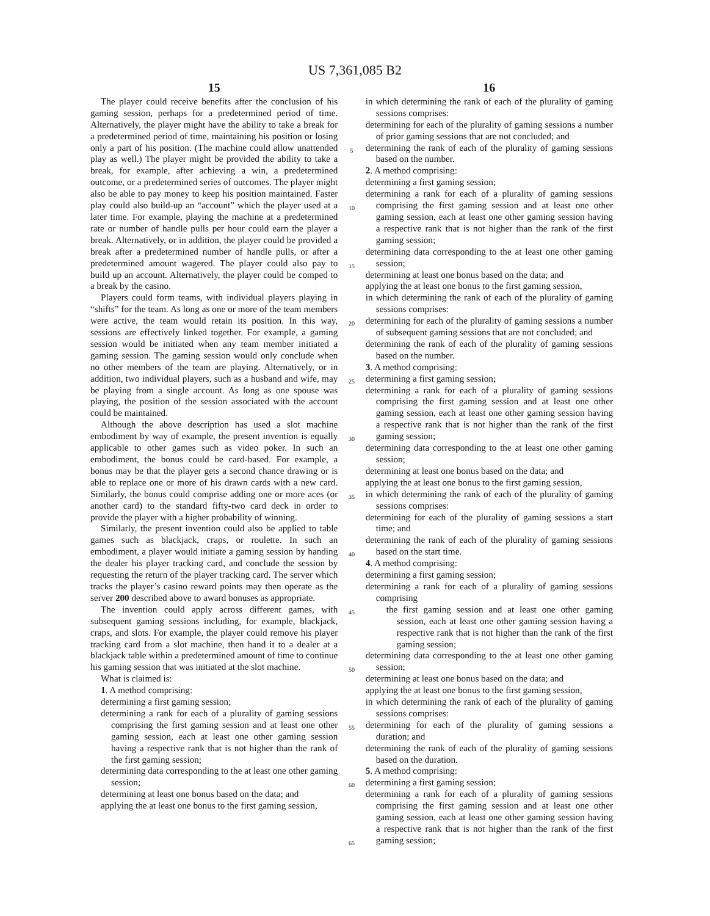US 7,361,085 B2
15
The player could receive benefits after the conclusion of his gaming session, perhaps for a predetermined period of time. Alternatively, the player might have the ability to take a break for a predetermined period of time, maintaining his position or losing only a part of his position. (The machine could allow unattended play as well.) The player might be provided the ability to take a break, for example, after achieving a win, a predetermined outcome, or a predetermined series of outcomes. The player might also be able to pay money to keep his position maintained. Faster play could also build-up an “account” which the player used at a later time. For example, playing the machine at a predetermined rate or number of handle pulls per hour could earn the player a break. Alternatively, or in addition, the player could be provided a break after a predetermined number of handle pulls, or after a predetermined amount wagered. The player could also pay to build up an account. Alternatively, the player could be comped to a break by the casino.
Players could form teams, with individual players playing in “shifts” for the team. As long as one or more of the team members were active, the team would retain its position. In this way, sessions are effectively linked together. For example, a gaming session would be initiated when any team member initiated a gaming session. The gaming session would only conclude when no other members of the team are playing. Alternatively, or in addition, two individual players, such as a husband and wife, may be playing from a single account. As long as one spouse was playing, the position of the session associated with the account could be maintained.
Although the above description has used a slot machine embodiment by way of example, the present invention is equally applicable to other games such as video poker. In such an embodiment, the bonus could be card-based. For example, a bonus may be that the player gets a second chance drawing or is able to replace one or more of his drawn cards with a new card. Similarly, the bonus could comprise adding one or more aces (or another card) to the standard fifty-two card deck in order to provide the player with a higher probability of winning.
Similarly, the present invention could also be applied to table games such as blackjack, craps, or roulette. In such an embodiment, a player would initiate a gaming session by handing the dealer his player tracking card, and conclude the session by requesting the return of the player tracking card. The server which tracks the player’s casino reward points may then operate as the server 200 described above to award bonuses as appropriate.
The invention could apply across different games, with subsequent gaming sessions including, for example, blackjack, craps, and slots. For example, the player could remove his player tracking card from a slot machine, then hand it to a dealer at a blackjack table within a predetermined amount of time to continue his gaming session that was initiated at the slot machine.
What is claimed is:
1. A method comprising:
determining a first gaming session;
determining a rank for each of a plurality of gaming sessions comprising the first gaming session and at least one other gaming session, each at least one other gaming session having a respective rank that is not higher than the rank of the first gaming session;
determining data corresponding to the at least one other gaming session;
determining at least one bonus based on the data; and
applying the at least one bonus to the first gaming session,
5
10
15
20
25
30
35
40
45
50
55
60
65
16
in which determining the rank of each of the plurality of gaming sessions comprises:
determining for each of the plurality of gaming sessions a number of prior gaming sessions that are not concluded; and
determining the rank of each of the plurality of gaming sessions based on the number.
2. A method comprising:
determining a first gaming session;
determining a rank for each of a plurality of gaming sessions comprising the first gaming session and at least one other gaming session, each at least one other gaming session having a respective rank that is not higher than the rank of the first gaming session;
determining data corresponding to the at least one other gaming session;
determining at least one bonus based on the data; and
applying the at least one bonus to the first gaming session,
in which determining the rank of each of the plurality of gaming sessions comprises:
determining for each of the plurality of gaming sessions a number of subsequent gaming sessions that are not concluded; and
determining the rank of each of the plurality of gaming sessions based on the number.
3. A method comprising:
determining a first gaming session;
determining a rank for each of a plurality of gaming sessions comprising the first gaming session and at least one other gaming session, each at least one other gaming session having a respective rank that is not higher than the rank of the first gaming session;
determining data corresponding to the at least one other gaming session;
determining at least one bonus based on the data; and
applying the at least one bonus to the first gaming session,
in which determining the rank of each of the plurality of gaming sessions comprises:
determining for each of the plurality of gaming sessions a start time; and
determining the rank of each of the plurality of gaming sessions based on the start time.
4. A method comprising:
determining a first gaming session;
determining a rank for each of a plurality of gaming sessions comprising
the first gaming session and at least one other gaming session, each at least one other gaming session having a respective rank that is not higher than the rank of the first gaming session;
determining data corresponding to the at least one other gaming session;
determining at least one bonus based on the data; and
applying the at least one bonus to the first gaming session,
in which determining the rank of each of the plurality of gaming sessions comprises:
determining for each of the plurality of gaming sessions a duration; and
determining the rank of each of the plurality of gaming sessions based on the duration.
5. A method comprising:
determining a first gaming session;
determining a rank for each of a plurality of gaming sessions comprising the first gaming session and at least one other gaming session, each at least one other gaming session having a respective rank that is not higher than the rank of the first gaming session;